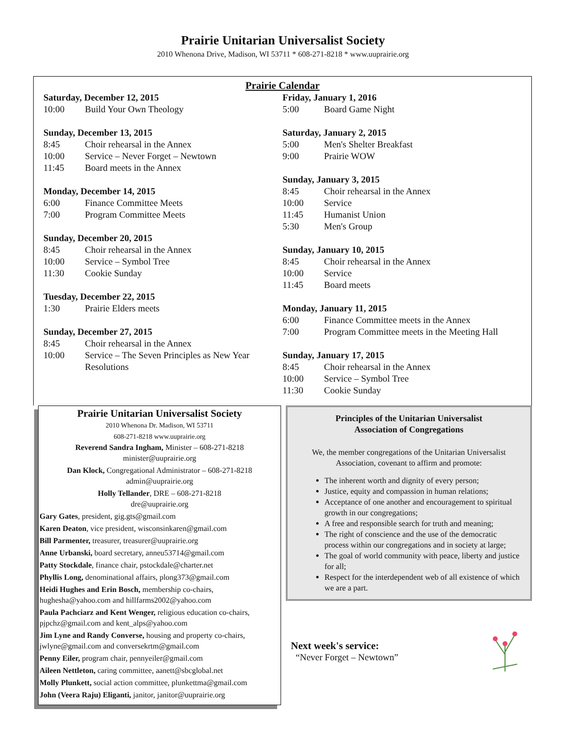Prairie Unitarian Universalist Society
2010 Whenona Drive, Madison, WI 53711 * 608-271-8218 * www.uuprairie.org
Prairie Calendar
Saturday, December 12, 2015
10:00 Build Your Own Theology
Sunday, December 13, 2015
8:45 Choir rehearsal in the Annex
10:00 Service – Never Forget – Newtown
11:45 Board meets in the Annex
Monday, December 14, 2015
6:00 Finance Committee Meets
7:00 Program Committee Meets
Sunday, December 20, 2015
8:45 Choir rehearsal in the Annex
10:00 Service – Symbol Tree
11:30 Cookie Sunday
Tuesday, December 22, 2015
1:30 Prairie Elders meets
Sunday, December 27, 2015
8:45 Choir rehearsal in the Annex
10:00 Service – The Seven Principles as New Year Resolutions
Friday, January 1, 2016
5:00 Board Game Night
Saturday, January 2, 2015
5:00 Men's Shelter Breakfast
9:00 Prairie WOW
Sunday, January 3, 2015
8:45 Choir rehearsal in the Annex
10:00 Service
11:45 Humanist Union
5:30 Men's Group
Sunday, January 10, 2015
8:45 Choir rehearsal in the Annex
10:00 Service
11:45 Board meets
Monday, January 11, 2015
6:00 Finance Committee meets in the Annex
7:00 Program Committee meets in the Meeting Hall
Sunday, January 17, 2015
8:45 Choir rehearsal in the Annex
10:00 Service – Symbol Tree
11:30 Cookie Sunday
Prairie Unitarian Universalist Society
2010 Whenona Dr. Madison, WI 53711
608-271-8218 www.uuprairie.org
Reverend Sandra Ingham, Minister – 608-271-8218
minister@uuprairie.org
Dan Klock, Congregational Administrator – 608-271-8218
admin@uuprairie.org
Holly Tellander, DRE – 608-271-8218
dre@uuprairie.org
Gary Gates, president, gig.gts@gmail.com
Karen Deaton, vice president, wisconsinkaren@gmail.com
Bill Parmenter, treasurer, treasurer@uuprairie.org
Anne Urbanski, board secretary, anneu53714@gmail.com
Patty Stockdale, finance chair, pstockdale@charter.net
Phyllis Long, denominational affairs, plong373@gmail.com
Heidi Hughes and Erin Bosch, membership co-chairs, hughesha@yahoo.com and hillfarms2002@yahoo.com
Paula Pachciarz and Kent Wenger, religious education co-chairs, pjpchz@gmail.com and kent_alps@yahoo.com
Jim Lyne and Randy Converse, housing and property co-chairs, jwlyne@gmail.com and conversekrtm@gmail.com
Penny Eiler, program chair, pennyeiler@gmail.com
Aileen Nettleton, caring committee, aanett@sbcglobal.net
Molly Plunkett, social action committee, plunkettma@gmail.com
John (Veera Raju) Eliganti, janitor, janitor@uuprairie.org
Principles of the Unitarian Universalist
Association of Congregations
We, the member congregations of the Unitarian Universalist Association, covenant to affirm and promote:
The inherent worth and dignity of every person;
Justice, equity and compassion in human relations;
Acceptance of one another and encouragement to spiritual growth in our congregations;
A free and responsible search for truth and meaning;
The right of conscience and the use of the democratic process within our congregations and in society at large;
The goal of world community with peace, liberty and justice for all;
Respect for the interdependent web of all existence of which we are a part.
Next week's service:
“Never Forget – Newtown”